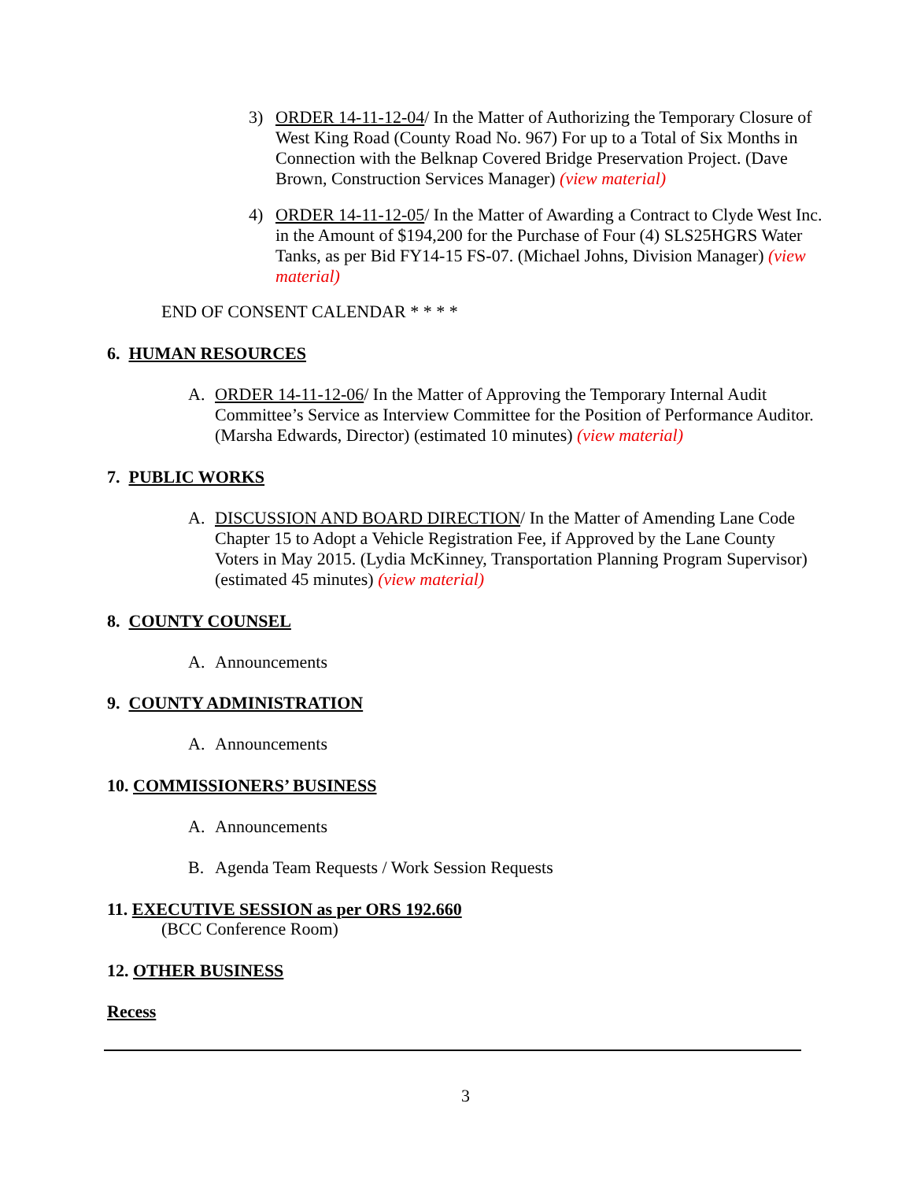3) ORDER 14-11-12-04/ In the Matter of Authorizing the Temporary Closure of West King Road (County Road No. 967) For up to a Total of Six Months in Connection with the Belknap Covered Bridge Preservation Project. (Dave Brown, Construction Services Manager) (view material)
4) ORDER 14-11-12-05/ In the Matter of Awarding a Contract to Clyde West Inc. in the Amount of $194,200 for the Purchase of Four (4) SLS25HGRS Water Tanks, as per Bid FY14-15 FS-07. (Michael Johns, Division Manager) (view material)
END OF CONSENT CALENDAR * * * *
6. HUMAN RESOURCES
A. ORDER 14-11-12-06/ In the Matter of Approving the Temporary Internal Audit Committee’s Service as Interview Committee for the Position of Performance Auditor. (Marsha Edwards, Director) (estimated 10 minutes) (view material)
7. PUBLIC WORKS
A. DISCUSSION AND BOARD DIRECTION/ In the Matter of Amending Lane Code Chapter 15 to Adopt a Vehicle Registration Fee, if Approved by the Lane County Voters in May 2015. (Lydia McKinney, Transportation Planning Program Supervisor) (estimated 45 minutes) (view material)
8. COUNTY COUNSEL
A. Announcements
9. COUNTY ADMINISTRATION
A. Announcements
10. COMMISSIONERS’ BUSINESS
A. Announcements
B. Agenda Team Requests / Work Session Requests
11. EXECUTIVE SESSION as per ORS 192.660
(BCC Conference Room)
12. OTHER BUSINESS
Recess
3